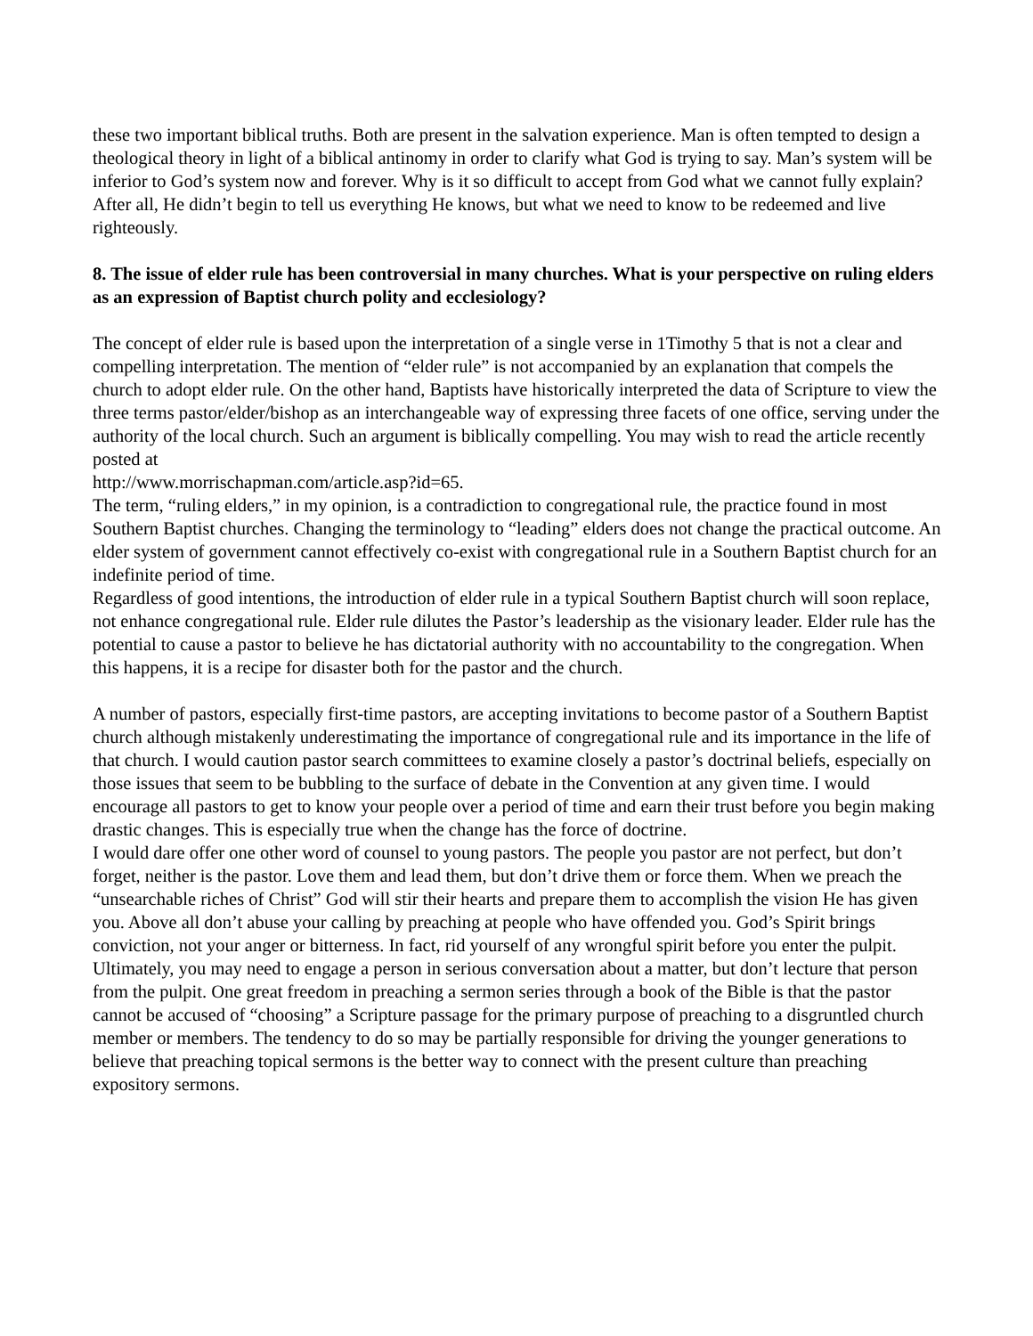these two important biblical truths. Both are present in the salvation experience. Man is often tempted to design a theological theory in light of a biblical antinomy in order to clarify what God is trying to say. Man’s system will be inferior to God’s system now and forever. Why is it so difficult to accept from God what we cannot fully explain? After all, He didn’t begin to tell us everything He knows, but what we need to know to be redeemed and live righteously.
8. The issue of elder rule has been controversial in many churches. What is your perspective on ruling elders as an expression of Baptist church polity and ecclesiology?
The concept of elder rule is based upon the interpretation of a single verse in 1Timothy 5 that is not a clear and compelling interpretation. The mention of “elder rule” is not accompanied by an explanation that compels the church to adopt elder rule. On the other hand, Baptists have historically interpreted the data of Scripture to view the three terms pastor/elder/bishop as an interchangeable way of expressing three facets of one office, serving under the authority of the local church. Such an argument is biblically compelling. You may wish to read the article recently posted at
http://www.morrischapman.com/article.asp?id=65.
The term, “ruling elders,” in my opinion, is a contradiction to congregational rule, the practice found in most Southern Baptist churches. Changing the terminology to “leading” elders does not change the practical outcome. An elder system of government cannot effectively co-exist with congregational rule in a Southern Baptist church for an indefinite period of time.
Regardless of good intentions, the introduction of elder rule in a typical Southern Baptist church will soon replace, not enhance congregational rule. Elder rule dilutes the Pastor’s leadership as the visionary leader. Elder rule has the potential to cause a pastor to believe he has dictatorial authority with no accountability to the congregation. When this happens, it is a recipe for disaster both for the pastor and the church.
A number of pastors, especially first-time pastors, are accepting invitations to become pastor of a Southern Baptist church although mistakenly underestimating the importance of congregational rule and its importance in the life of that church. I would caution pastor search committees to examine closely a pastor’s doctrinal beliefs, especially on those issues that seem to be bubbling to the surface of debate in the Convention at any given time. I would encourage all pastors to get to know your people over a period of time and earn their trust before you begin making drastic changes. This is especially true when the change has the force of doctrine.
I would dare offer one other word of counsel to young pastors. The people you pastor are not perfect, but don’t forget, neither is the pastor. Love them and lead them, but don’t drive them or force them. When we preach the “unsearchable riches of Christ” God will stir their hearts and prepare them to accomplish the vision He has given you. Above all don’t abuse your calling by preaching at people who have offended you. God’s Spirit brings conviction, not your anger or bitterness. In fact, rid yourself of any wrongful spirit before you enter the pulpit. Ultimately, you may need to engage a person in serious conversation about a matter, but don’t lecture that person from the pulpit. One great freedom in preaching a sermon series through a book of the Bible is that the pastor cannot be accused of “choosing” a Scripture passage for the primary purpose of preaching to a disgruntled church member or members. The tendency to do so may be partially responsible for driving the younger generations to believe that preaching topical sermons is the better way to connect with the present culture than preaching expository sermons.